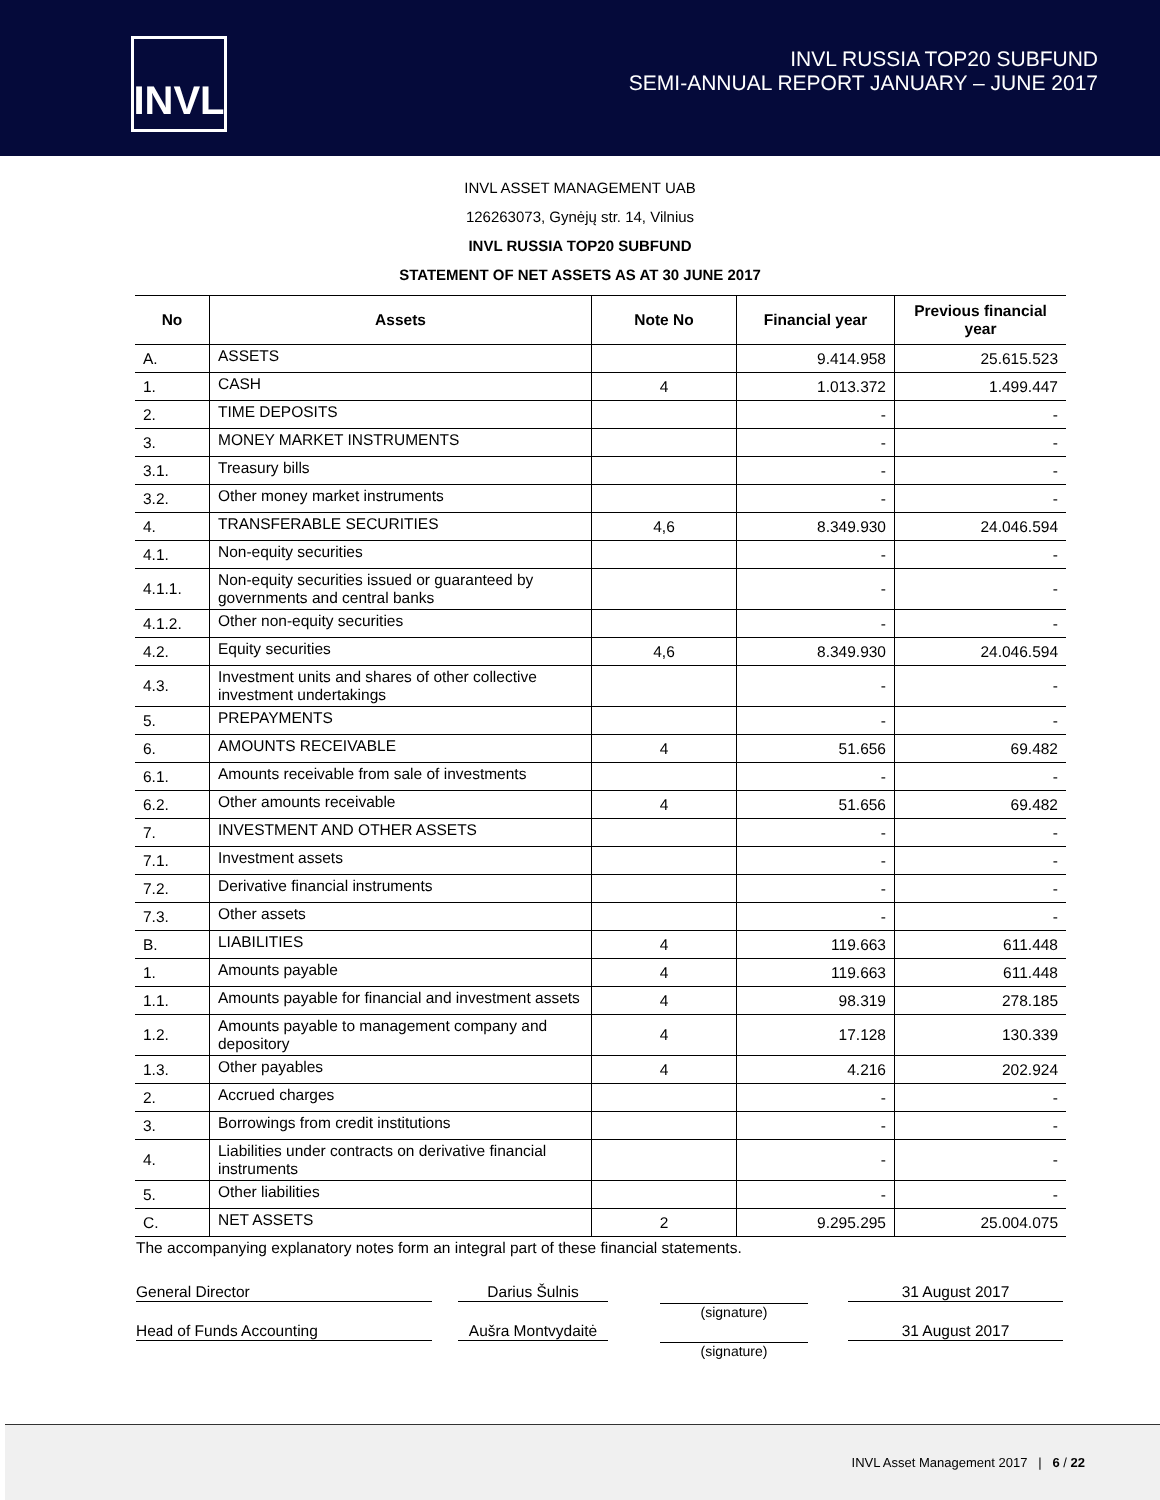INVL
INVL RUSSIA TOP20 SUBFUND
SEMI-ANNUAL REPORT JANUARY – JUNE 2017
INVL ASSET MANAGEMENT UAB
126263073, Gynėjų str. 14, Vilnius
INVL RUSSIA TOP20 SUBFUND
STATEMENT OF NET ASSETS AS AT 30 JUNE 2017
| No | Assets | Note No | Financial year | Previous financial year |
| --- | --- | --- | --- | --- |
| A. | ASSETS | | 9.414.958 | 25.615.523 |
| 1. | CASH | 4 | 1.013.372 | 1.499.447 |
| 2. | TIME DEPOSITS | | - | - |
| 3. | MONEY MARKET INSTRUMENTS | | - | - |
| 3.1. | Treasury bills | | - | - |
| 3.2. | Other money market instruments | | - | - |
| 4. | TRANSFERABLE SECURITIES | 4,6 | 8.349.930 | 24.046.594 |
| 4.1. | Non-equity securities | | - | - |
| 4.1.1. | Non-equity securities issued or guaranteed by governments and central banks | | - | - |
| 4.1.2. | Other non-equity securities | | - | - |
| 4.2. | Equity securities | 4,6 | 8.349.930 | 24.046.594 |
| 4.3. | Investment units and shares of other collective investment undertakings | | - | - |
| 5. | PREPAYMENTS | | - | - |
| 6. | AMOUNTS RECEIVABLE | 4 | 51.656 | 69.482 |
| 6.1. | Amounts receivable from sale of investments | | - | - |
| 6.2. | Other amounts receivable | 4 | 51.656 | 69.482 |
| 7. | INVESTMENT AND OTHER ASSETS | | - | - |
| 7.1. | Investment assets | | - | - |
| 7.2. | Derivative financial instruments | | - | - |
| 7.3. | Other assets | | - | - |
| B. | LIABILITIES | 4 | 119.663 | 611.448 |
| 1. | Amounts payable | 4 | 119.663 | 611.448 |
| 1.1. | Amounts payable for financial and investment assets | 4 | 98.319 | 278.185 |
| 1.2. | Amounts payable to management company and depository | 4 | 17.128 | 130.339 |
| 1.3. | Other payables | 4 | 4.216 | 202.924 |
| 2. | Accrued charges | | - | - |
| 3. | Borrowings from credit institutions | | - | - |
| 4. | Liabilities under contracts on derivative financial instruments | | - | - |
| 5. | Other liabilities | | - | - |
| C. | NET ASSETS | 2 | 9.295.295 | 25.004.075 |
The accompanying explanatory notes form an integral part of these financial statements.
General Director Darius Šulnis (signature) 31 August 2017
Head of Funds Accounting Aušra Montvydaitė (signature) 31 August 2017
INVL Asset Management 2017 | 6 / 22